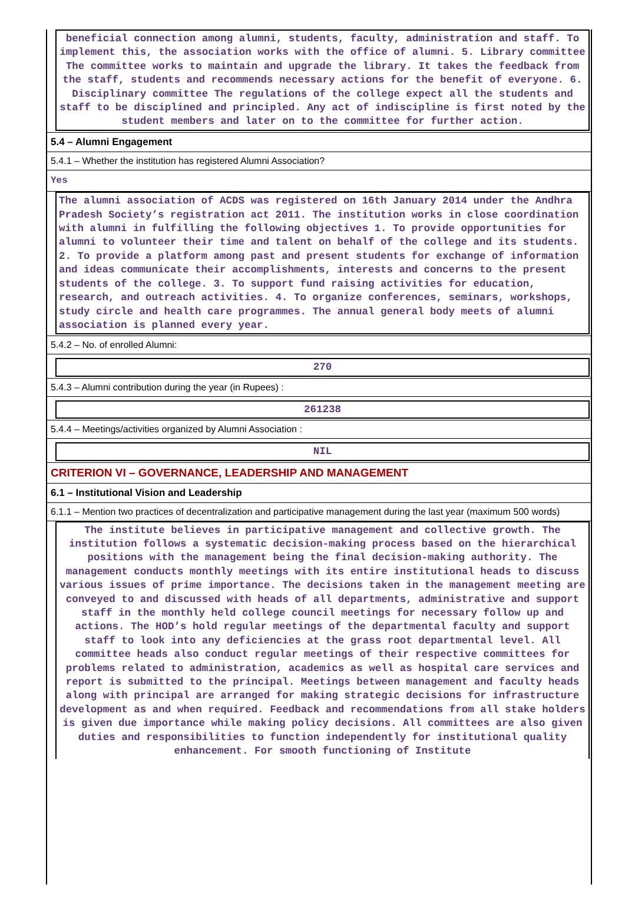beneficial connection among alumni, students, faculty, administration and staff. To implement this, the association works with the office of alumni. 5. Library committee The committee works to maintain and upgrade the library. It takes the feedback from the staff, students and recommends necessary actions for the benefit of everyone. 6. Disciplinary committee The regulations of the college expect all the students and staff to be disciplined and principled. Any act of indiscipline is first noted by the student members and later on to the committee for further action.
5.4 – Alumni Engagement
5.4.1 – Whether the institution has registered Alumni Association?
Yes
The alumni association of ACDS was registered on 16th January 2014 under the Andhra Pradesh Society’s registration act 2011. The institution works in close coordination with alumni in fulfilling the following objectives 1. To provide opportunities for alumni to volunteer their time and talent on behalf of the college and its students. 2. To provide a platform among past and present students for exchange of information and ideas communicate their accomplishments, interests and concerns to the present students of the college. 3. To support fund raising activities for education, research, and outreach activities. 4. To organize conferences, seminars, workshops, study circle and health care programmes. The annual general body meets of alumni association is planned every year.
5.4.2 – No. of enrolled Alumni:
270
5.4.3 – Alumni contribution during the year (in Rupees) :
261238
5.4.4 – Meetings/activities organized by Alumni Association :
NIL
CRITERION VI – GOVERNANCE, LEADERSHIP AND MANAGEMENT
6.1 – Institutional Vision and Leadership
6.1.1 – Mention two practices of decentralization and participative management during the last year (maximum 500 words)
The institute believes in participative management and collective growth. The institution follows a systematic decision-making process based on the hierarchical positions with the management being the final decision-making authority. The management conducts monthly meetings with its entire institutional heads to discuss various issues of prime importance. The decisions taken in the management meeting are conveyed to and discussed with heads of all departments, administrative and support staff in the monthly held college council meetings for necessary follow up and actions. The HOD’s hold regular meetings of the departmental faculty and support staff to look into any deficiencies at the grass root departmental level. All committee heads also conduct regular meetings of their respective committees for problems related to administration, academics as well as hospital care services and report is submitted to the principal. Meetings between management and faculty heads along with principal are arranged for making strategic decisions for infrastructure development as and when required. Feedback and recommendations from all stake holders is given due importance while making policy decisions. All committees are also given duties and responsibilities to function independently for institutional quality enhancement. For smooth functioning of Institute